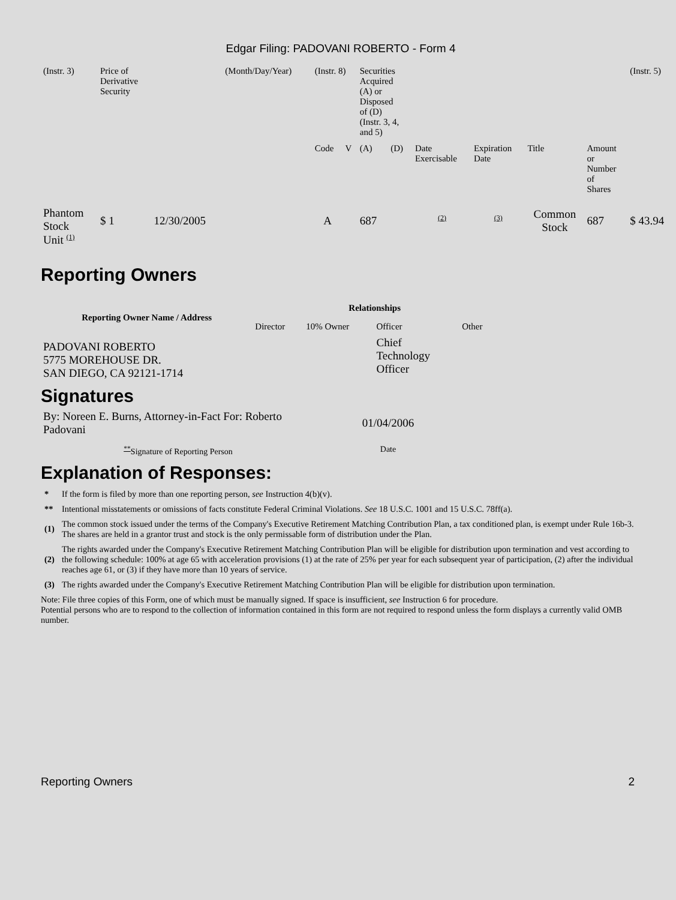Edgar Filing: PADOVANI ROBERTO - Form 4
| (Instr. 3) | Price of Derivative Security | | (Month/Day/Year) | (Instr. 8) | | Securities Acquired (A) or Disposed of (D) (Instr. 3, 4, and 5) | | | | | | (Instr. 5) |
| | | | | Code | V | (A) | (D) | Date Exercisable | Expiration Date | Title | Amount or Number of Shares | |
| Phantom Stock Unit <sup>(1)</sup> | $ 1 | 12/30/2005 | | A | | 687 | | <sup>(2)</sup> | <sup>(3)</sup> | Common Stock | 687 | $ 43.94 |
Reporting Owners
| Reporting Owner Name / Address | Relationships | | | |
| --- | --- | --- | --- | --- |
| | Director | 10% Owner | Officer | Other |
| PADOVANI ROBERTO 5775 MOREHOUSE DR. SAN DIEGO, CA 92121-1714 | | | Chief Technology Officer | |
Signatures
| By: Noreen E. Burns, Attorney-in-Fact For: Roberto Padovani | 01/04/2006 |
| <sup>**</sup> Signature of Reporting Person | Date |
Explanation of Responses:
| * | If the form is filed by more than one reporting person, see Instruction 4(b)(v). |
| ** | Intentional misstatements or omissions of facts constitute Federal Criminal Violations. See 18 U.S.C. 1001 and 15 U.S.C. 78ff(a). |
| (1) | The common stock issued under the terms of the Company's Executive Retirement Matching Contribution Plan, a tax conditioned plan, is exempt under Rule 16b-3. The shares are held in a grantor trust and stock is the only permissable form of distribution under the Plan. |
| (2) | The rights awarded under the Company's Executive Retirement Matching Contribution Plan will be eligible for distribution upon termination and vest according to the following schedule: 100% at age 65 with acceleration provisions (1) at the rate of 25% per year for each subsequent year of participation, (2) after the individual reaches age 61, or (3) if they have more than 10 years of service. |
| (3) | The rights awarded under the Company's Executive Retirement Matching Contribution Plan will be eligible for distribution upon termination. |
Note: File three copies of this Form, one of which must be manually signed. If space is insufficient, see Instruction 6 for procedure.
Potential persons who are to respond to the collection of information contained in this form are not required to respond unless the form displays a currently valid OMB number.
Reporting Owners 2